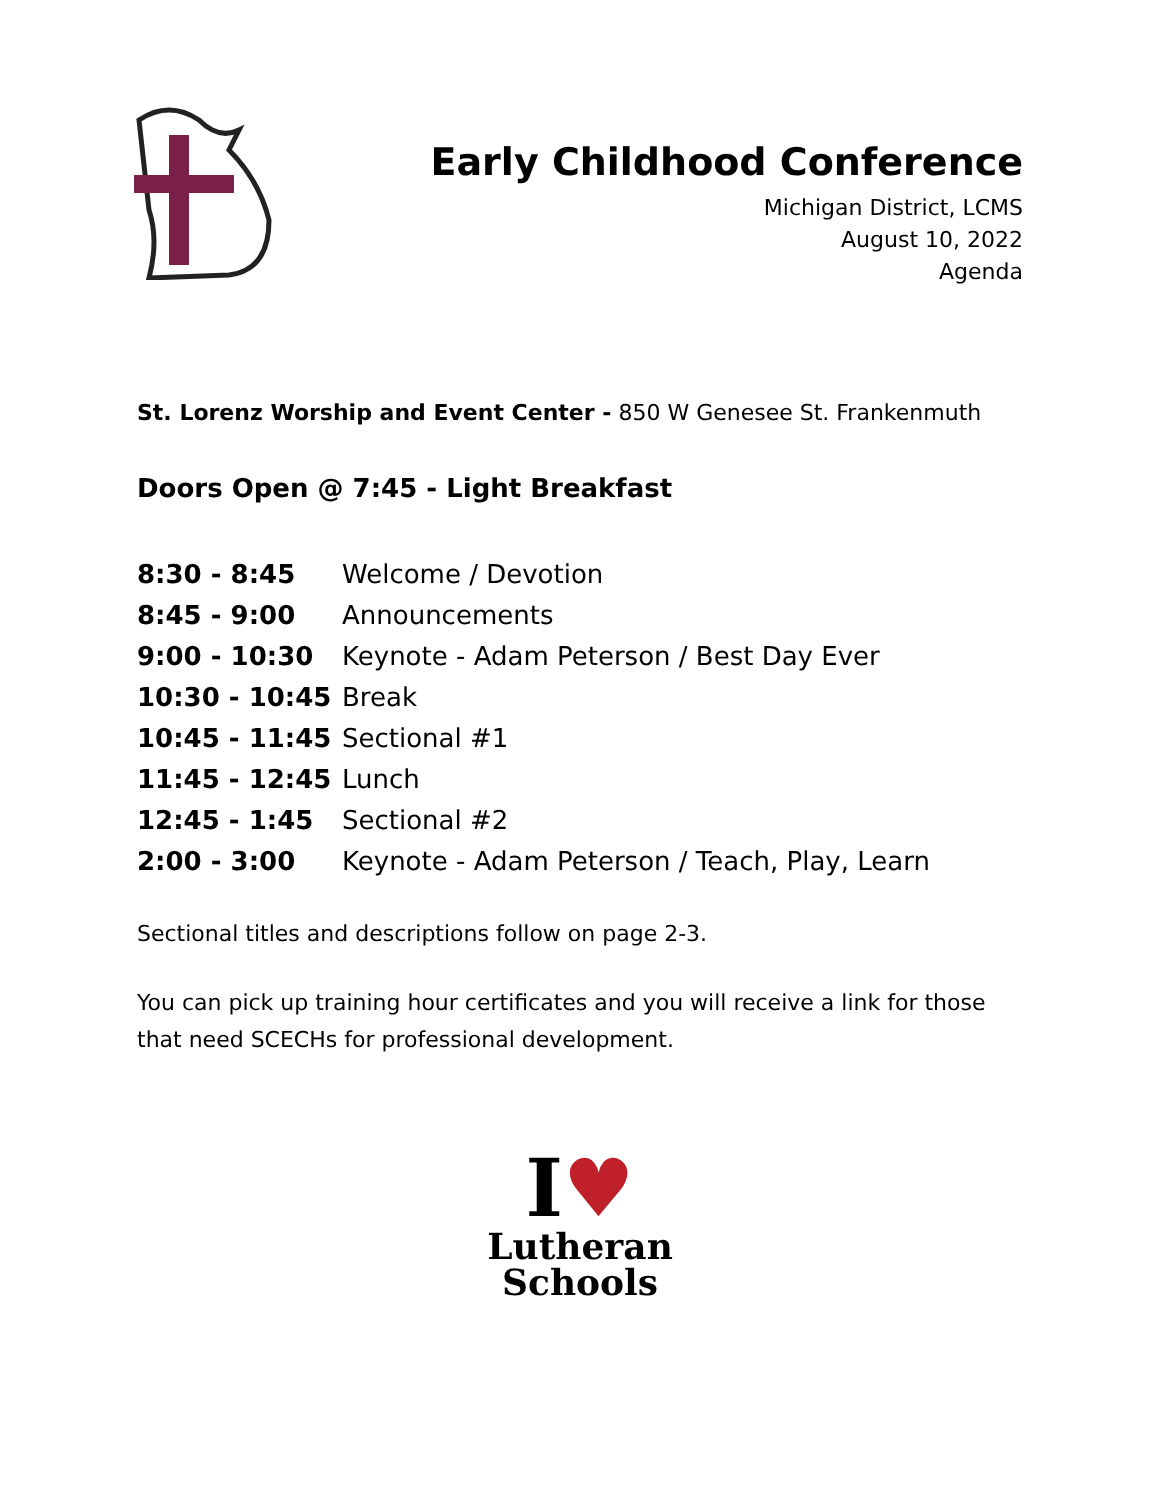Early Childhood Conference
Michigan District, LCMS
August 10, 2022
Agenda
St. Lorenz Worship and Event Center - 850 W Genesee St. Frankenmuth
Doors Open @ 7:45 - Light Breakfast
| 8:30 - 8:45 | Welcome / Devotion |
| 8:45 - 9:00 | Announcements |
| 9:00 - 10:30 | Keynote - Adam Peterson / Best Day Ever |
| 10:30 - 10:45 | Break |
| 10:45 - 11:45 | Sectional #1 |
| 11:45 - 12:45 | Lunch |
| 12:45 - 1:45 | Sectional #2 |
| 2:00 - 3:00 | Keynote - Adam Peterson / Teach, Play, Learn |
Sectional titles and descriptions follow on page 2-3.
You can pick up training hour certificates and you will receive a link for those that need SCECHs for professional development.
I♥
Lutheran
Schools